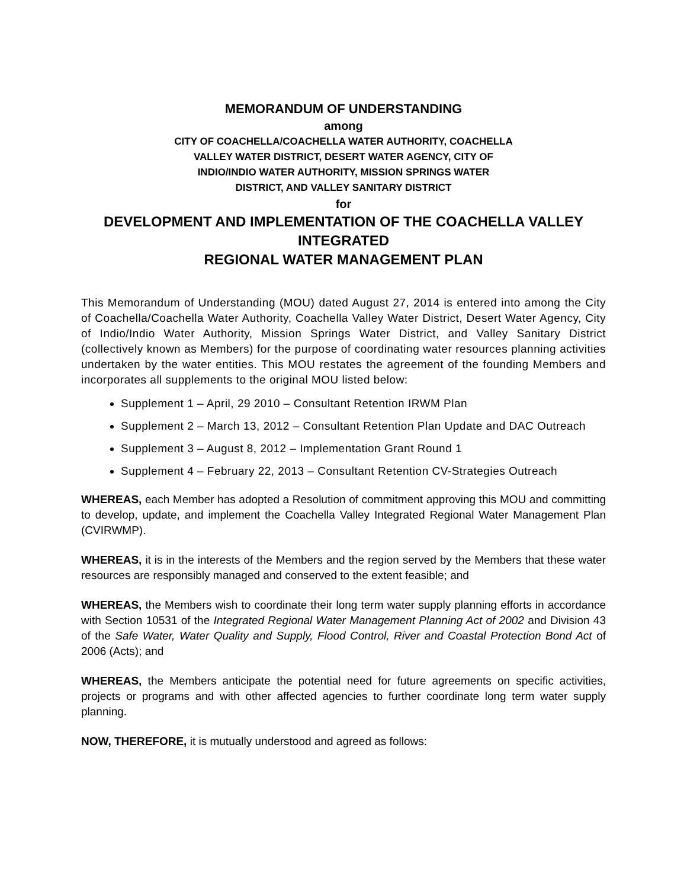MEMORANDUM OF UNDERSTANDING
among
CITY OF COACHELLA/COACHELLA WATER AUTHORITY, COACHELLA
VALLEY WATER DISTRICT, DESERT WATER AGENCY, CITY OF
INDIO/INDIO WATER AUTHORITY, MISSION SPRINGS WATER
DISTRICT, AND VALLEY SANITARY DISTRICT
for
DEVELOPMENT AND IMPLEMENTATION OF THE COACHELLA VALLEY
INTEGRATED
REGIONAL WATER MANAGEMENT PLAN
This Memorandum of Understanding (MOU) dated August 27, 2014 is entered into among the City of Coachella/Coachella Water Authority, Coachella Valley Water District, Desert Water Agency, City of Indio/Indio Water Authority, Mission Springs Water District, and Valley Sanitary District (collectively known as Members) for the purpose of coordinating water resources planning activities undertaken by the water entities. This MOU restates the agreement of the founding Members and incorporates all supplements to the original MOU listed below:
Supplement 1 – April, 29 2010 – Consultant Retention IRWM Plan
Supplement 2 – March 13, 2012 – Consultant Retention Plan Update and DAC Outreach
Supplement 3 – August 8, 2012 – Implementation Grant Round 1
Supplement 4 – February 22, 2013 – Consultant Retention CV-Strategies Outreach
WHEREAS, each Member has adopted a Resolution of commitment approving this MOU and committing to develop, update, and implement the Coachella Valley Integrated Regional Water Management Plan (CVIRWMP).
WHEREAS, it is in the interests of the Members and the region served by the Members that these water resources are responsibly managed and conserved to the extent feasible; and
WHEREAS, the Members wish to coordinate their long term water supply planning efforts in accordance with Section 10531 of the Integrated Regional Water Management Planning Act of 2002 and Division 43 of the Safe Water, Water Quality and Supply, Flood Control, River and Coastal Protection Bond Act of 2006 (Acts); and
WHEREAS, the Members anticipate the potential need for future agreements on specific activities, projects or programs and with other affected agencies to further coordinate long term water supply planning.
NOW, THEREFORE, it is mutually understood and agreed as follows: